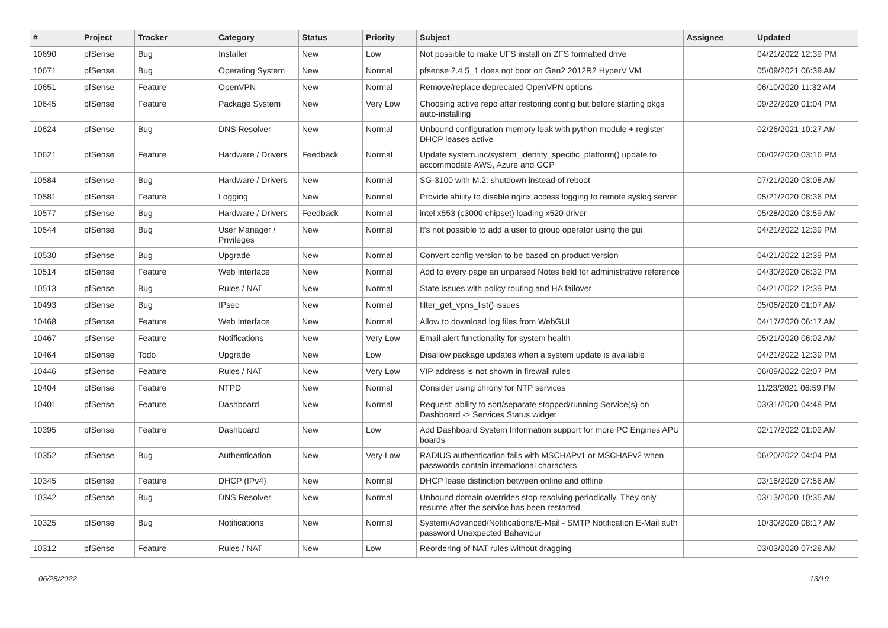| # | Project | Category | | Status | Priority | Subject | Assignee | Updated |
| --- | --- | --- | --- | --- | --- | --- | --- | --- |
| # | Project | Tracker | Category | Status | Priority | Subject | Assignee | Updated |
| --- | --- | --- | --- | --- | --- | --- | --- | --- |
| 10690 | pfSense | Bug | Installer | New | Low | Not possible to make UFS install on ZFS formatted drive | | 04/21/2022 12:39 PM |
| 10671 | pfSense | Bug | Operating System | New | Normal | pfsense 2.4.5_1 does not boot on Gen2 2012R2 HyperV VM | | 05/09/2021 06:39 AM |
| 10651 | pfSense | Feature | OpenVPN | New | Normal | Remove/replace deprecated OpenVPN options | | 06/10/2020 11:32 AM |
| 10645 | pfSense | Feature | Package System | New | Very Low | Choosing active repo after restoring config but before starting pkgs auto-installing | | 09/22/2020 01:04 PM |
| 10624 | pfSense | Bug | DNS Resolver | New | Normal | Unbound configuration memory leak with python module + register DHCP leases active | | 02/26/2021 10:27 AM |
| 10621 | pfSense | Feature | Hardware / Drivers | Feedback | Normal | Update system.inc/system_identify_specific_platform() update to accommodate AWS, Azure and GCP | | 06/02/2020 03:16 PM |
| 10584 | pfSense | Bug | Hardware / Drivers | New | Normal | SG-3100 with M.2: shutdown instead of reboot | | 07/21/2020 03:08 AM |
| 10581 | pfSense | Feature | Logging | New | Normal | Provide ability to disable nginx access logging to remote syslog server | | 05/21/2020 08:36 PM |
| 10577 | pfSense | Bug | Hardware / Drivers | Feedback | Normal | intel x553 (c3000 chipset) loading x520 driver | | 05/28/2020 03:59 AM |
| 10544 | pfSense | Bug | User Manager / Privileges | New | Normal | It's not possible to add a user to group operator using the gui | | 04/21/2022 12:39 PM |
| 10530 | pfSense | Bug | Upgrade | New | Normal | Convert config version to be based on product version | | 04/21/2022 12:39 PM |
| 10514 | pfSense | Feature | Web Interface | New | Normal | Add to every page an unparsed Notes field for administrative reference | | 04/30/2020 06:32 PM |
| 10513 | pfSense | Bug | Rules / NAT | New | Normal | State issues with policy routing and HA failover | | 04/21/2022 12:39 PM |
| 10493 | pfSense | Bug | IPsec | New | Normal | filter_get_vpns_list() issues | | 05/06/2020 01:07 AM |
| 10468 | pfSense | Feature | Web Interface | New | Normal | Allow to download log files from WebGUI | | 04/17/2020 06:17 AM |
| 10467 | pfSense | Feature | Notifications | New | Very Low | Email alert functionality for system health | | 05/21/2020 06:02 AM |
| 10464 | pfSense | Todo | Upgrade | New | Low | Disallow package updates when a system update is available | | 04/21/2022 12:39 PM |
| 10446 | pfSense | Feature | Rules / NAT | New | Very Low | VIP address is not shown in firewall rules | | 06/09/2022 02:07 PM |
| 10404 | pfSense | Feature | NTPD | New | Normal | Consider using chrony for NTP services | | 11/23/2021 06:59 PM |
| 10401 | pfSense | Feature | Dashboard | New | Normal | Request: ability to sort/separate stopped/running Service(s) on Dashboard -> Services Status widget | | 03/31/2020 04:48 PM |
| 10395 | pfSense | Feature | Dashboard | New | Low | Add Dashboard System Information support for more PC Engines APU boards | | 02/17/2022 01:02 AM |
| 10352 | pfSense | Bug | Authentication | New | Very Low | RADIUS authentication fails with MSCHAPv1 or MSCHAPv2 when passwords contain international characters | | 06/20/2022 04:04 PM |
| 10345 | pfSense | Feature | DHCP (IPv4) | New | Normal | DHCP lease distinction between online and offline | | 03/16/2020 07:56 AM |
| 10342 | pfSense | Bug | DNS Resolver | New | Normal | Unbound domain overrides stop resolving periodically. They only resume after the service has been restarted. | | 03/13/2020 10:35 AM |
| 10325 | pfSense | Bug | Notifications | New | Normal | System/Advanced/Notifications/E-Mail - SMTP Notification E-Mail auth password Unexpected Bahaviour | | 10/30/2020 08:17 AM |
| 10312 | pfSense | Feature | Rules / NAT | New | Low | Reordering of NAT rules without dragging | | 03/03/2020 07:28 AM |
06/28/2022 13/19